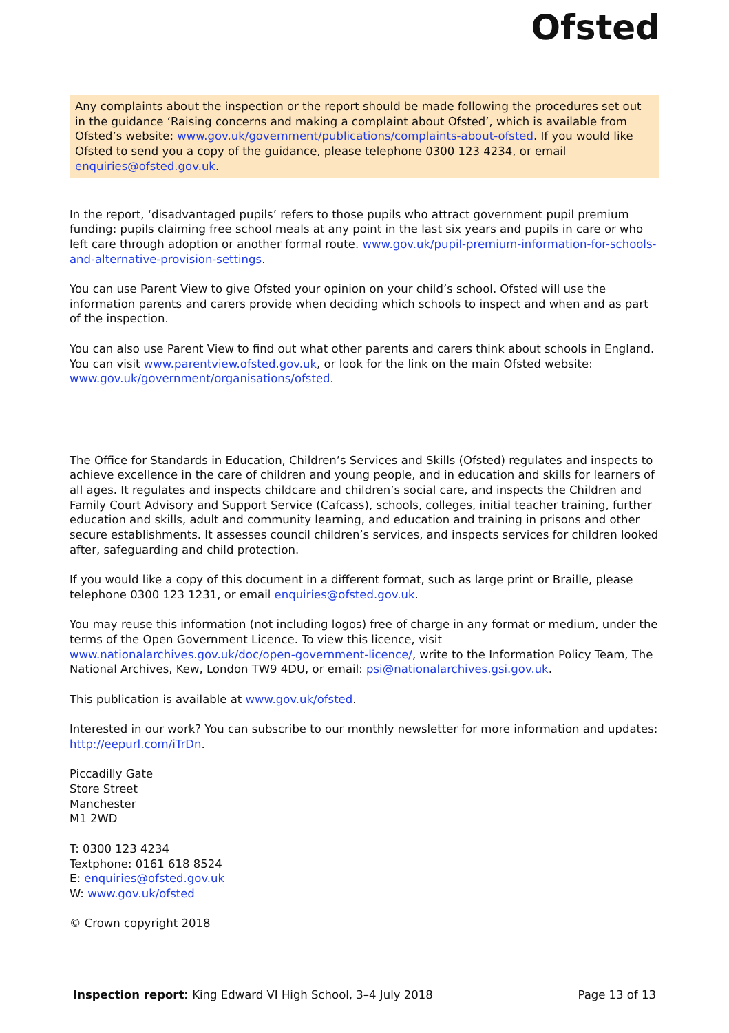Ofsted
Any complaints about the inspection or the report should be made following the procedures set out in the guidance ‘Raising concerns and making a complaint about Ofsted’, which is available from Ofsted’s website: www.gov.uk/government/publications/complaints-about-ofsted. If you would like Ofsted to send you a copy of the guidance, please telephone 0300 123 4234, or email enquiries@ofsted.gov.uk.
In the report, ‘disadvantaged pupils’ refers to those pupils who attract government pupil premium funding: pupils claiming free school meals at any point in the last six years and pupils in care or who left care through adoption or another formal route. www.gov.uk/pupil-premium-information-for-schools-and-alternative-provision-settings.
You can use Parent View to give Ofsted your opinion on your child’s school. Ofsted will use the information parents and carers provide when deciding which schools to inspect and when and as part of the inspection.
You can also use Parent View to find out what other parents and carers think about schools in England. You can visit www.parentview.ofsted.gov.uk, or look for the link on the main Ofsted website: www.gov.uk/government/organisations/ofsted.
The Office for Standards in Education, Children’s Services and Skills (Ofsted) regulates and inspects to achieve excellence in the care of children and young people, and in education and skills for learners of all ages. It regulates and inspects childcare and children’s social care, and inspects the Children and Family Court Advisory and Support Service (Cafcass), schools, colleges, initial teacher training, further education and skills, adult and community learning, and education and training in prisons and other secure establishments. It assesses council children’s services, and inspects services for children looked after, safeguarding and child protection.
If you would like a copy of this document in a different format, such as large print or Braille, please telephone 0300 123 1231, or email enquiries@ofsted.gov.uk.
You may reuse this information (not including logos) free of charge in any format or medium, under the terms of the Open Government Licence. To view this licence, visit www.nationalarchives.gov.uk/doc/open-government-licence/, write to the Information Policy Team, The National Archives, Kew, London TW9 4DU, or email: psi@nationalarchives.gsi.gov.uk.
This publication is available at www.gov.uk/ofsted.
Interested in our work? You can subscribe to our monthly newsletter for more information and updates: http://eepurl.com/iTrDn.
Piccadilly Gate
Store Street
Manchester
M1 2WD
T: 0300 123 4234
Textphone: 0161 618 8524
E: enquiries@ofsted.gov.uk
W: www.gov.uk/ofsted
© Crown copyright 2018
Inspection report: King Edward VI High School, 3–4 July 2018 Page 13 of 13